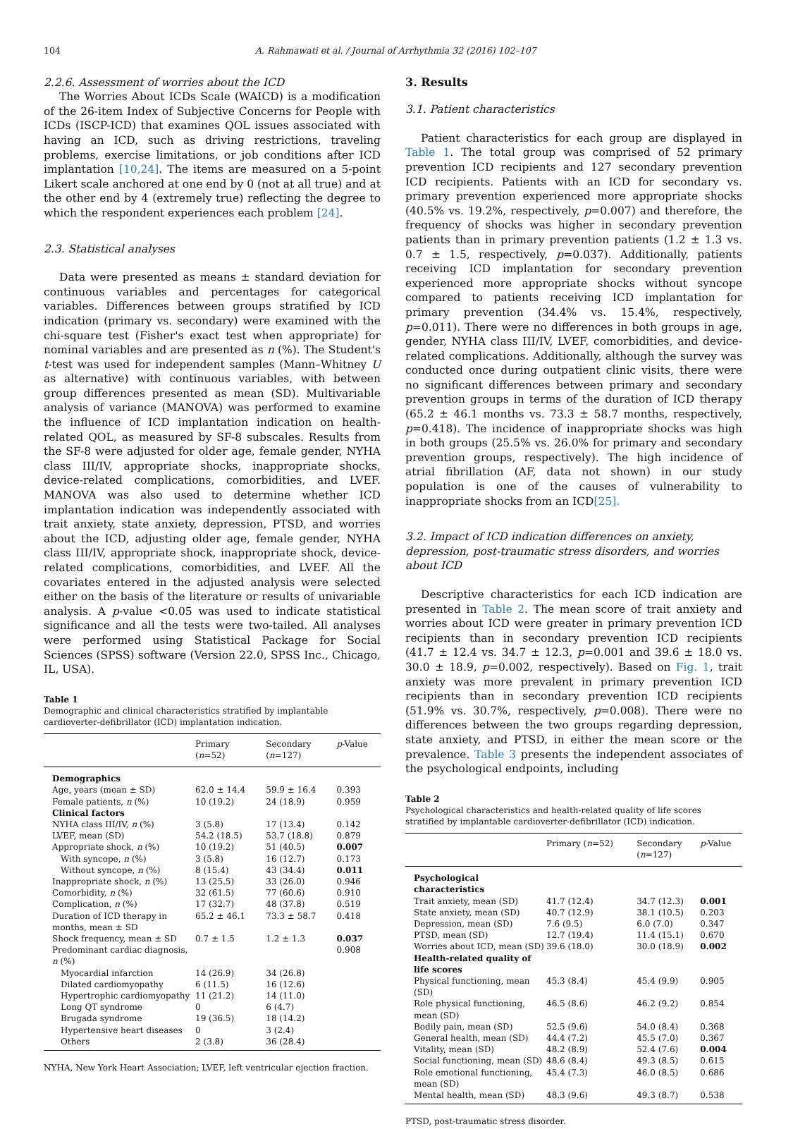104 A. Rahmawati et al. / Journal of Arrhythmia 32 (2016) 102–107
2.2.6. Assessment of worries about the ICD
The Worries About ICDs Scale (WAICD) is a modification of the 26-item Index of Subjective Concerns for People with ICDs (ISCP-ICD) that examines QOL issues associated with having an ICD, such as driving restrictions, traveling problems, exercise limitations, or job conditions after ICD implantation [10,24]. The items are measured on a 5-point Likert scale anchored at one end by 0 (not at all true) and at the other end by 4 (extremely true) reflecting the degree to which the respondent experiences each problem [24].
2.3. Statistical analyses
Data were presented as means ± standard deviation for continuous variables and percentages for categorical variables. Differences between groups stratified by ICD indication (primary vs. secondary) were examined with the chi-square test (Fisher's exact test when appropriate) for nominal variables and are presented as n (%). The Student's t-test was used for independent samples (Mann–Whitney U as alternative) with continuous variables, with between group differences presented as mean (SD). Multivariable analysis of variance (MANOVA) was performed to examine the influence of ICD implantation indication on health-related QOL, as measured by SF-8 subscales. Results from the SF-8 were adjusted for older age, female gender, NYHA class III/IV, appropriate shocks, inappropriate shocks, device-related complications, comorbidities, and LVEF. MANOVA was also used to determine whether ICD implantation indication was independently associated with trait anxiety, state anxiety, depression, PTSD, and worries about the ICD, adjusting older age, female gender, NYHA class III/IV, appropriate shock, inappropriate shock, device-related complications, comorbidities, and LVEF. All the covariates entered in the adjusted analysis were selected either on the basis of the literature or results of univariable analysis. A p-value <0.05 was used to indicate statistical significance and all the tests were two-tailed. All analyses were performed using Statistical Package for Social Sciences (SPSS) software (Version 22.0, SPSS Inc., Chicago, IL, USA).
Table 1
Demographic and clinical characteristics stratified by implantable cardioverter-defibrillator (ICD) implantation indication.
| | Primary ( n =52) | Secondary ( n =127) | p -Value |
| --- | --- | --- | --- |
| Demographics | | | |
| Age, years (mean ± SD) | 62.0 ± 14.4 | 59.9 ± 16.4 | 0.393 |
| Female patients, n (%) | 10 (19.2) | 24 (18.9) | 0.959 |
| Clinical factors | | | |
| NYHA class III/IV, n (%) | 3 (5.8) | 17 (13.4) | 0.142 |
| LVEF, mean (SD) | 54.2 (18.5) | 53.7 (18.8) | 0.879 |
| Appropriate shock, n (%) | 10 (19.2) | 51 (40.5) | 0.007 |
| With syncope, n (%) | 3 (5.8) | 16 (12.7) | 0.173 |
| Without syncope, n (%) | 8 (15.4) | 43 (34.4) | 0.011 |
| Inappropriate shock, n (%) | 13 (25.5) | 33 (26.0) | 0.946 |
| Comorbidity, n (%) | 32 (61.5) | 77 (60.6) | 0.910 |
| Complication, n (%) | 17 (32.7) | 48 (37.8) | 0.519 |
| Duration of ICD therapy in months, mean ± SD | 65.2 ± 46.1 | 73.3 ± 58.7 | 0.418 |
| Shock frequency, mean ± SD | 0.7 ± 1.5 | 1.2 ± 1.3 | 0.037 |
| Predominant cardiac diagnosis, n (%) | | | 0.908 |
| Myocardial infarction | 14 (26.9) | 34 (26.8) | |
| Dilated cardiomyopathy | 6 (11.5) | 16 (12.6) | |
| Hypertrophic cardiomyopathy | 11 (21.2) | 14 (11.0) | |
| Long QT syndrome | 0 | 6 (4.7) | |
| Brugada syndrome | 19 (36.5) | 18 (14.2) | |
| Hypertensive heart diseases | 0 | 3 (2.4) | |
| Others | 2 (3.8) | 36 (28.4) | |
NYHA, New York Heart Association; LVEF, left ventricular ejection fraction.
3. Results
3.1. Patient characteristics
Patient characteristics for each group are displayed in Table 1. The total group was comprised of 52 primary prevention ICD recipients and 127 secondary prevention ICD recipients. Patients with an ICD for secondary vs. primary prevention experienced more appropriate shocks (40.5% vs. 19.2%, respectively, p=0.007) and therefore, the frequency of shocks was higher in secondary prevention patients than in primary prevention patients (1.2 ± 1.3 vs. 0.7 ± 1.5, respectively, p=0.037). Additionally, patients receiving ICD implantation for secondary prevention experienced more appropriate shocks without syncope compared to patients receiving ICD implantation for primary prevention (34.4% vs. 15.4%, respectively, p=0.011). There were no differences in both groups in age, gender, NYHA class III/IV, LVEF, comorbidities, and device-related complications. Additionally, although the survey was conducted once during outpatient clinic visits, there were no significant differences between primary and secondary prevention groups in terms of the duration of ICD therapy (65.2 ± 46.1 months vs. 73.3 ± 58.7 months, respectively, p=0.418). The incidence of inappropriate shocks was high in both groups (25.5% vs. 26.0% for primary and secondary prevention groups, respectively). The high incidence of atrial fibrillation (AF, data not shown) in our study population is one of the causes of vulnerability to inappropriate shocks from an ICD[25].
3.2. Impact of ICD indication differences on anxiety, depression, post-traumatic stress disorders, and worries about ICD
Descriptive characteristics for each ICD indication are presented in Table 2. The mean score of trait anxiety and worries about ICD were greater in primary prevention ICD recipients than in secondary prevention ICD recipients (41.7 ± 12.4 vs. 34.7 ± 12.3, p=0.001 and 39.6 ± 18.0 vs. 30.0 ± 18.9, p=0.002, respectively). Based on Fig. 1, trait anxiety was more prevalent in primary prevention ICD recipients than in secondary prevention ICD recipients (51.9% vs. 30.7%, respectively, p=0.008). There were no differences between the two groups regarding depression, state anxiety, and PTSD, in either the mean score or the prevalence. Table 3 presents the independent associates of the psychological endpoints, including
Table 2
Psychological characteristics and health-related quality of life scores stratified by implantable cardioverter-defibrillator (ICD) indication.
| | Primary ( n =52) | Secondary ( n =127) | p -Value |
| --- | --- | --- | --- |
| Psychological characteristics | | | |
| Trait anxiety, mean (SD) | 41.7 (12.4) | 34.7 (12.3) | 0.001 |
| State anxiety, mean (SD) | 40.7 (12.9) | 38.1 (10.5) | 0.203 |
| Depression, mean (SD) | 7.6 (9.5) | 6.0 (7.0) | 0.347 |
| PTSD, mean (SD) | 12.7 (19.4) | 11.4 (15.1) | 0.670 |
| Worries about ICD, mean (SD) | 39.6 (18.0) | 30.0 (18.9) | 0.002 |
| Health-related quality of life scores | | | |
| Physical functioning, mean (SD) | 45.3 (8.4) | 45.4 (9.9) | 0.905 |
| Role physical functioning, mean (SD) | 46.5 (8.6) | 46.2 (9.2) | 0.854 |
| Bodily pain, mean (SD) | 52.5 (9.6) | 54.0 (8.4) | 0.368 |
| General health, mean (SD) | 44.4 (7.2) | 45.5 (7.0) | 0.367 |
| Vitality, mean (SD) | 48.2 (8.9) | 52.4 (7.6) | 0.004 |
| Social functioning, mean (SD) | 48.6 (8.4) | 49.3 (8.5) | 0.615 |
| Role emotional functioning, mean (SD) | 45.4 (7.3) | 46.0 (8.5) | 0.686 |
| Mental health, mean (SD) | 48.3 (9.6) | 49.3 (8.7) | 0.538 |
PTSD, post-traumatic stress disorder.